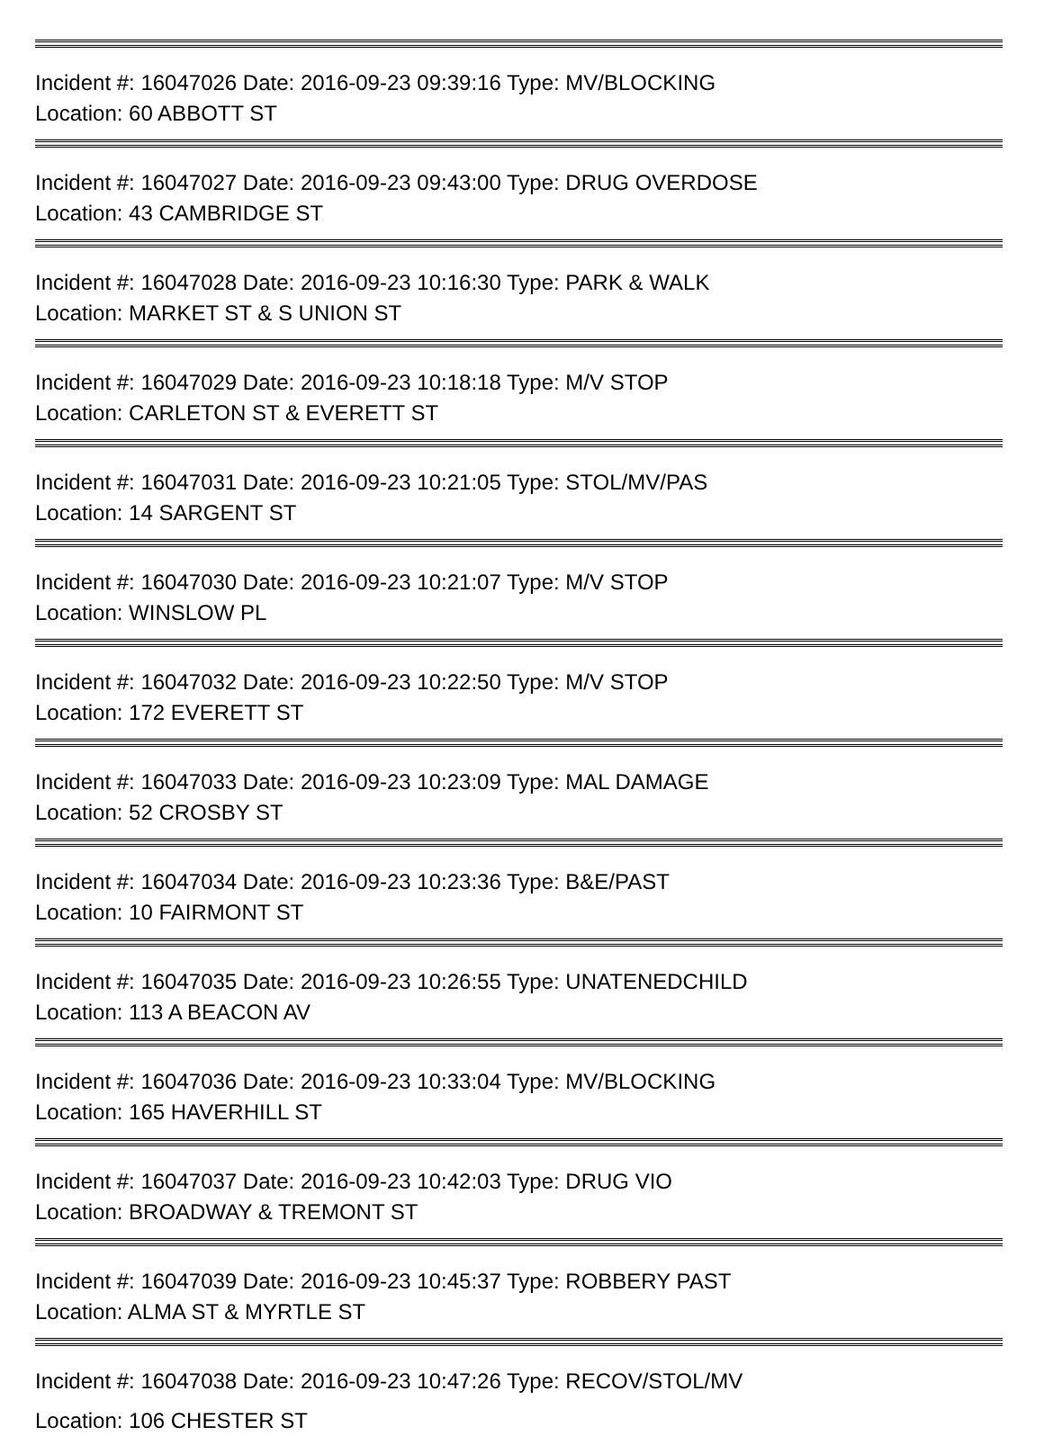Incident #: 16047026 Date: 2016-09-23 09:39:16 Type: MV/BLOCKING
Location: 60 ABBOTT ST
Incident #: 16047027 Date: 2016-09-23 09:43:00 Type: DRUG OVERDOSE
Location: 43 CAMBRIDGE ST
Incident #: 16047028 Date: 2016-09-23 10:16:30 Type: PARK & WALK
Location: MARKET ST & S UNION ST
Incident #: 16047029 Date: 2016-09-23 10:18:18 Type: M/V STOP
Location: CARLETON ST & EVERETT ST
Incident #: 16047031 Date: 2016-09-23 10:21:05 Type: STOL/MV/PAS
Location: 14 SARGENT ST
Incident #: 16047030 Date: 2016-09-23 10:21:07 Type: M/V STOP
Location: WINSLOW PL
Incident #: 16047032 Date: 2016-09-23 10:22:50 Type: M/V STOP
Location: 172 EVERETT ST
Incident #: 16047033 Date: 2016-09-23 10:23:09 Type: MAL DAMAGE
Location: 52 CROSBY ST
Incident #: 16047034 Date: 2016-09-23 10:23:36 Type: B&E/PAST
Location: 10 FAIRMONT ST
Incident #: 16047035 Date: 2016-09-23 10:26:55 Type: UNATENEDCHILD
Location: 113 A BEACON AV
Incident #: 16047036 Date: 2016-09-23 10:33:04 Type: MV/BLOCKING
Location: 165 HAVERHILL ST
Incident #: 16047037 Date: 2016-09-23 10:42:03 Type: DRUG VIO
Location: BROADWAY & TREMONT ST
Incident #: 16047039 Date: 2016-09-23 10:45:37 Type: ROBBERY PAST
Location: ALMA ST & MYRTLE ST
Incident #: 16047038 Date: 2016-09-23 10:47:26 Type: RECOV/STOL/MV
Location: 106 CHESTER ST